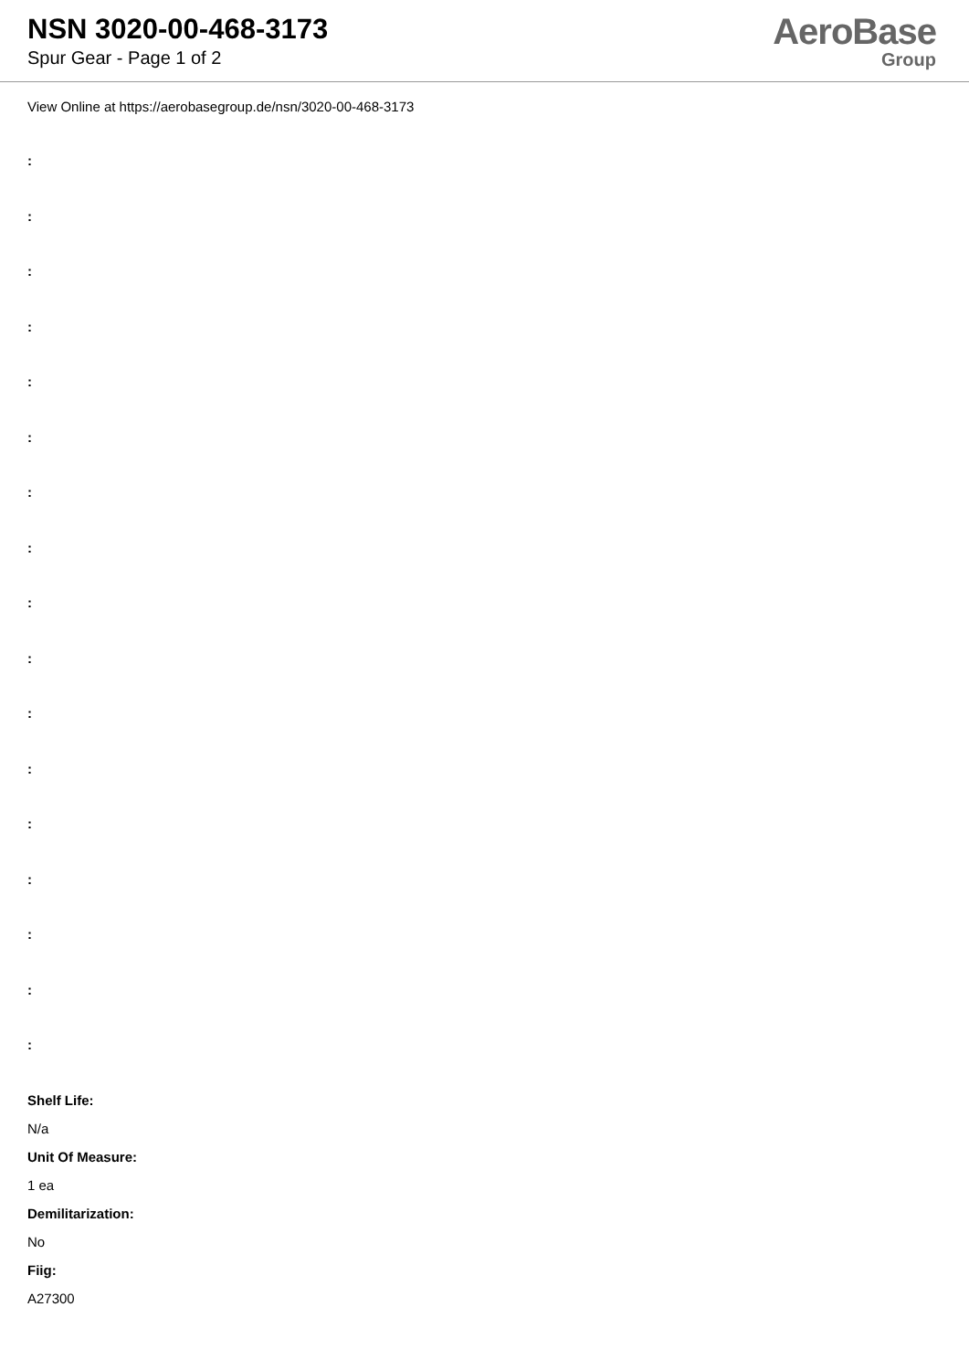NSN 3020-00-468-3173
Spur Gear - Page 1 of 2
AeroBase
Group
View Online at https://aerobasegroup.de/nsn/3020-00-468-3173
:
:
:
:
:
:
:
:
:
:
:
:
:
:
:
:
:
Shelf Life:
N/a
Unit Of Measure:
1 ea
Demilitarization:
No
Fiig:
A27300